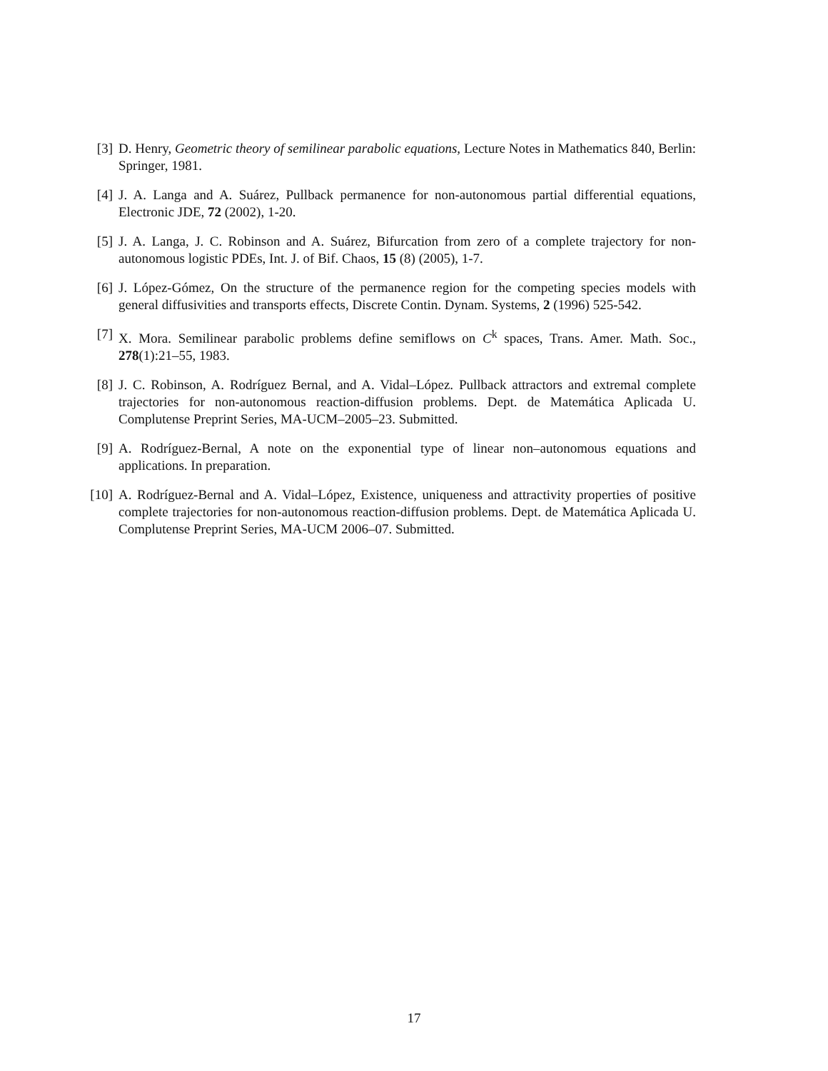[3] D. Henry, Geometric theory of semilinear parabolic equations, Lecture Notes in Mathematics 840, Berlin: Springer, 1981.
[4] J. A. Langa and A. Suárez, Pullback permanence for non-autonomous partial differential equations, Electronic JDE, 72 (2002), 1-20.
[5] J. A. Langa, J. C. Robinson and A. Suárez, Bifurcation from zero of a complete trajectory for non-autonomous logistic PDEs, Int. J. of Bif. Chaos, 15 (8) (2005), 1-7.
[6] J. López-Gómez, On the structure of the permanence region for the competing species models with general diffusivities and transports effects, Discrete Contin. Dynam. Systems, 2 (1996) 525-542.
[7] X. Mora. Semilinear parabolic problems define semiflows on C<sup>k</sup> spaces, Trans. Amer. Math. Soc., 278(1):21–55, 1983.
[8] J. C. Robinson, A. Rodríguez Bernal, and A. Vidal–López. Pullback attractors and extremal complete trajectories for non-autonomous reaction-diffusion problems. Dept. de Matemática Aplicada U. Complutense Preprint Series, MA-UCM–2005–23. Submitted.
[9] A. Rodríguez-Bernal, A note on the exponential type of linear non–autonomous equations and applications. In preparation.
[10]
A. Rodríguez-Bernal and A. Vidal–López, Existence, uniqueness and attractivity properties of positive complete trajectories for non-autonomous reaction-diffusion problems. Dept. de Matemática Aplicada U. Complutense Preprint Series, MA-UCM 2006–07. Submitted.
17